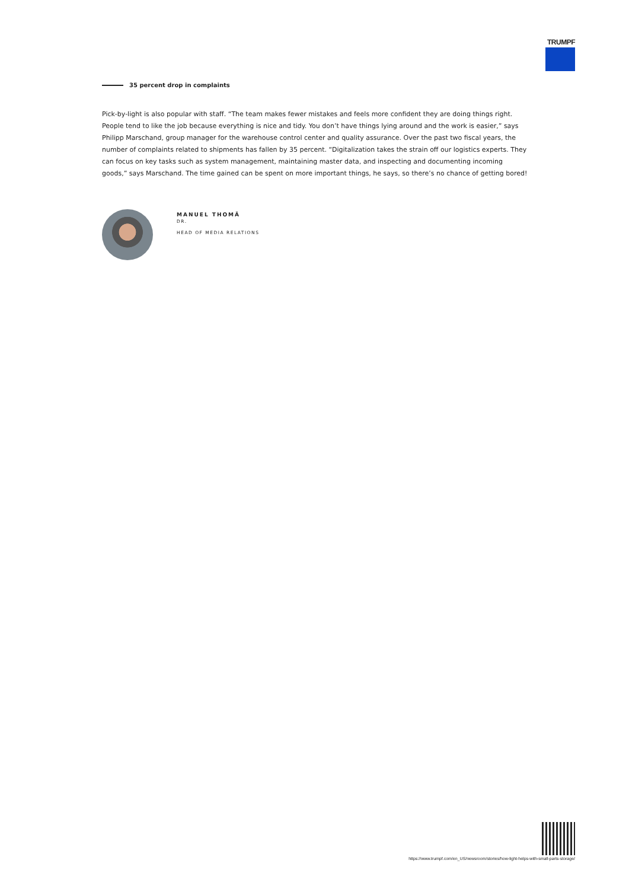TRUMPF
35 percent drop in complaints
Pick-by-light is also popular with staff. “The team makes fewer mistakes and feels more confident they are doing things right. People tend to like the job because everything is nice and tidy. You don’t have things lying around and the work is easier,” says Philipp Marschand, group manager for the warehouse control center and quality assurance. Over the past two fiscal years, the number of complaints related to shipments has fallen by 35 percent. “Digitalization takes the strain off our logistics experts. They can focus on key tasks such as system management, maintaining master data, and inspecting and documenting incoming goods,” says Marschand. The time gained can be spent on more important things, he says, so there’s no chance of getting bored!
MANUEL THOMÄ
DR.
HEAD OF MEDIA RELATIONS
https://www.trumpf.com/en_US/newsroom/stories/how-light-helps-with-small-parts-storage/